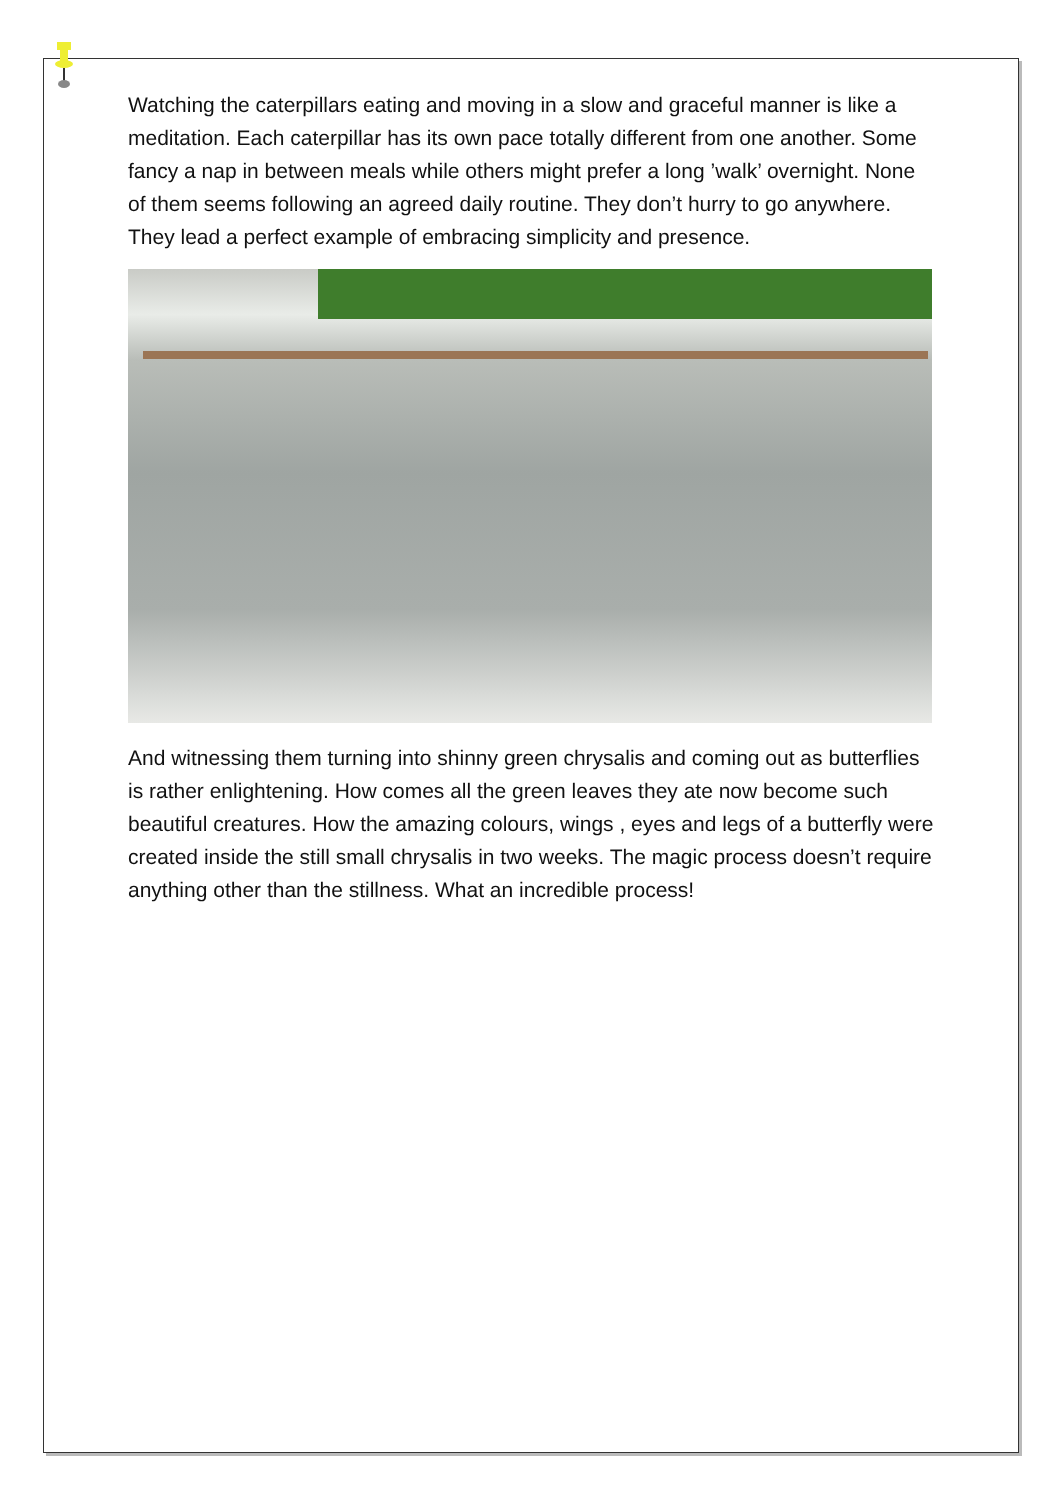Watching the caterpillars eating and moving in a slow and graceful manner is like a meditation. Each caterpillar has its own pace totally different from one another. Some fancy a nap in between meals while others might prefer a long ’walk’ overnight. None of them seems following an agreed daily routine. They don’t hurry to go anywhere. They lead a perfect example of embracing simplicity and presence.
And witnessing them turning into shinny green chrysalis and coming out as butterflies is rather enlightening. How comes all the green leaves they ate now become such beautiful creatures. How the amazing colours, wings , eyes and legs of a butterfly were created inside the still small chrysalis in two weeks. The magic process doesn’t require anything other than the stillness. What an incredible process!